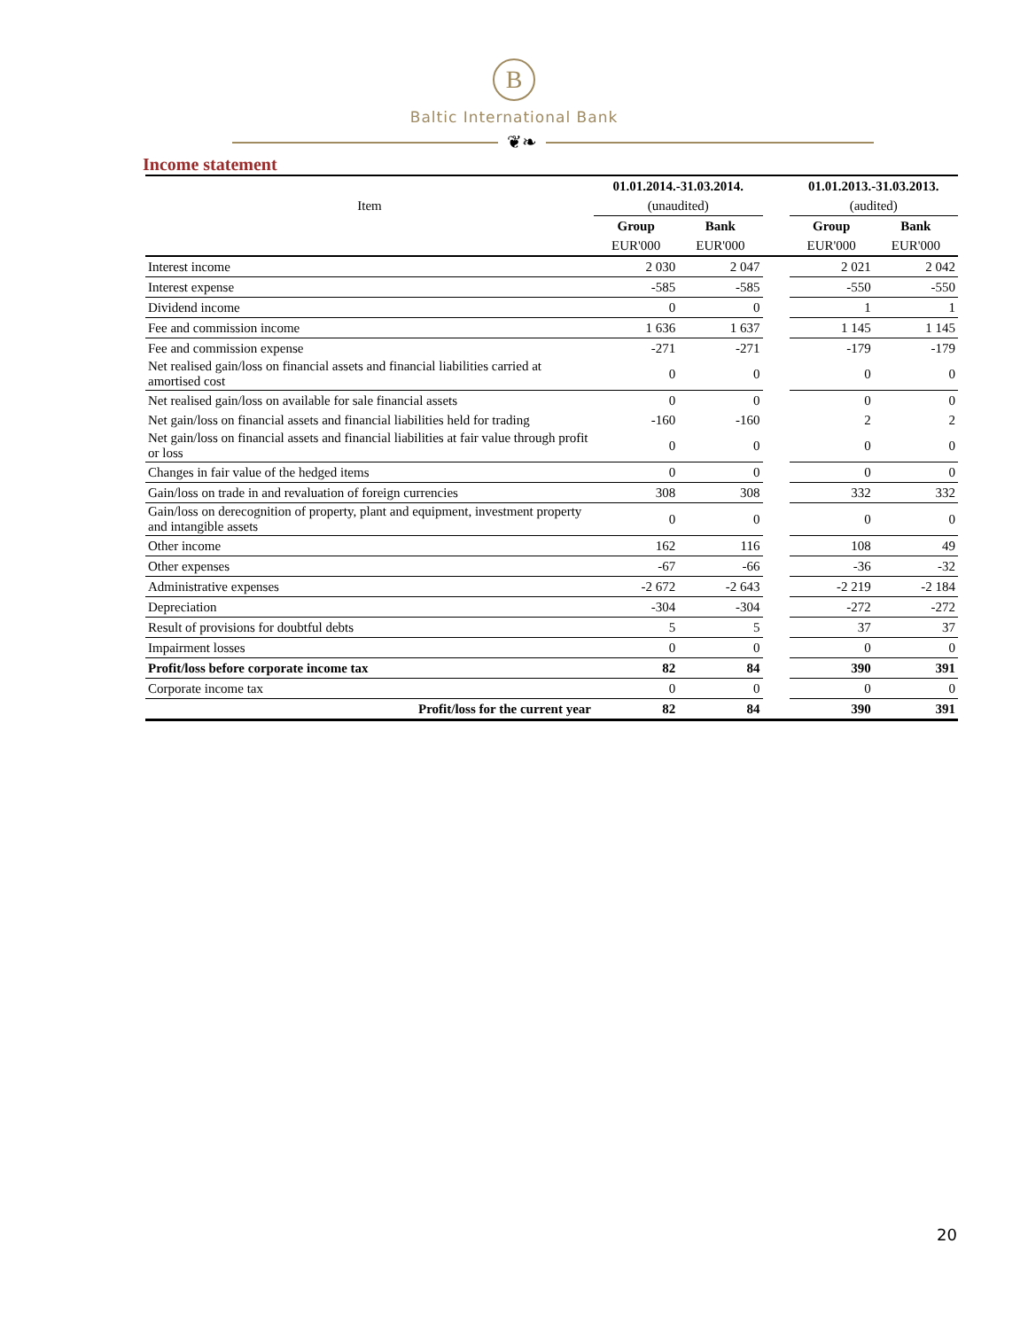B
Baltic International Bank
❦❧
Income statement
| Item | 01.01.2014.-31.03.2014. | | | 01.01.2013.-31.03.2013. | |
| | (unaudited) | | | (audited) | |
| | Group | Bank | | Group | Bank |
| | EUR'000 | EUR'000 | | EUR'000 | EUR'000 |
| Interest income | 2 030 | 2 047 | | 2 021 | 2 042 |
| Interest expense | -585 | -585 | | -550 | -550 |
| Dividend income | 0 | 0 | | 1 | 1 |
| Fee and commission income | 1 636 | 1 637 | | 1 145 | 1 145 |
| Fee and commission expense | -271 | -271 | | -179 | -179 |
| Net realised gain/loss on financial assets and financial liabilities carried at amortised cost | 0 | 0 | | 0 | 0 |
| Net realised gain/loss on available for sale financial assets | 0 | 0 | | 0 | 0 |
| Net gain/loss on financial assets and financial liabilities held for trading | -160 | -160 | | 2 | 2 |
| Net gain/loss on financial assets and financial liabilities at fair value through profit or loss | 0 | 0 | | 0 | 0 |
| Changes in fair value of the hedged items | 0 | 0 | | 0 | 0 |
| Gain/loss on trade in and revaluation of foreign currencies | 308 | 308 | | 332 | 332 |
| Gain/loss on derecognition of property, plant and equipment, investment property and intangible assets | 0 | 0 | | 0 | 0 |
| Other income | 162 | 116 | | 108 | 49 |
| Other expenses | -67 | -66 | | -36 | -32 |
| Administrative expenses | -2 672 | -2 643 | | -2 219 | -2 184 |
| Depreciation | -304 | -304 | | -272 | -272 |
| Result of provisions for doubtful debts | 5 | 5 | | 37 | 37 |
| Impairment losses | 0 | 0 | | 0 | 0 |
| Profit/loss before corporate income tax | 82 | 84 | | 390 | 391 |
| Corporate income tax | 0 | 0 | | 0 | 0 |
| Profit/loss for the current year | 82 | 84 | | 390 | 391 |
20